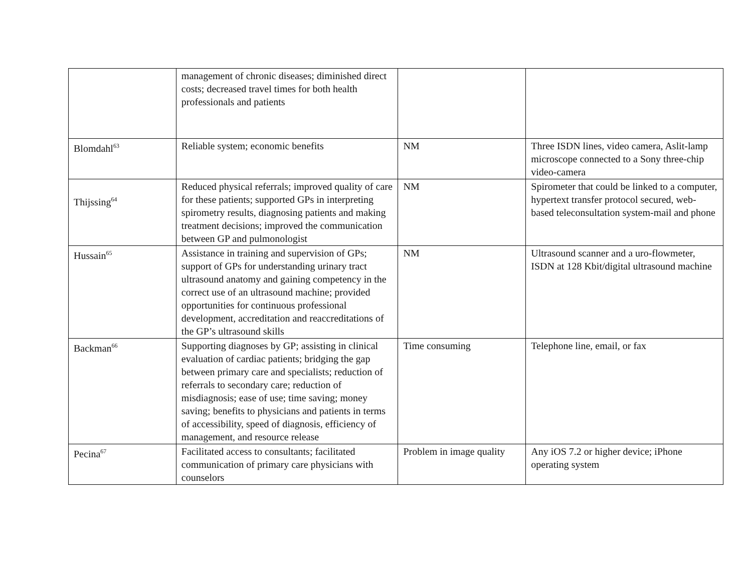| | management of chronic diseases; diminished direct costs; decreased travel times for both health professionals and patients | | |
| Blomdahl<sup>63</sup> | Reliable system; economic benefits | NM | Three ISDN lines, video camera, Aslit-lamp microscope connected to a Sony three-chip video-camera |
| Thijssing<sup>64</sup> | Reduced physical referrals; improved quality of care for these patients; supported GPs in interpreting spirometry results, diagnosing patients and making treatment decisions; improved the communication between GP and pulmonologist | NM | Spirometer that could be linked to a computer, hypertext transfer protocol secured, web-based teleconsultation system-mail and phone |
| Hussain<sup>65</sup> | Assistance in training and supervision of GPs; support of GPs for understanding urinary tract ultrasound anatomy and gaining competency in the correct use of an ultrasound machine; provided opportunities for continuous professional development, accreditation and reaccreditations of the GP’s ultrasound skills | NM | Ultrasound scanner and a uro-flowmeter, ISDN at 128 Kbit/digital ultrasound machine |
| Backman<sup>66</sup> | Supporting diagnoses by GP; assisting in clinical evaluation of cardiac patients; bridging the gap between primary care and specialists; reduction of referrals to secondary care; reduction of misdiagnosis; ease of use; time saving; money saving; benefits to physicians and patients in terms of accessibility, speed of diagnosis, efficiency of management, and resource release | Time consuming | Telephone line, email, or fax |
| Pecina<sup>67</sup> | Facilitated access to consultants; facilitated communication of primary care physicians with counselors | Problem in image quality | Any iOS 7.2 or higher device; iPhone operating system |